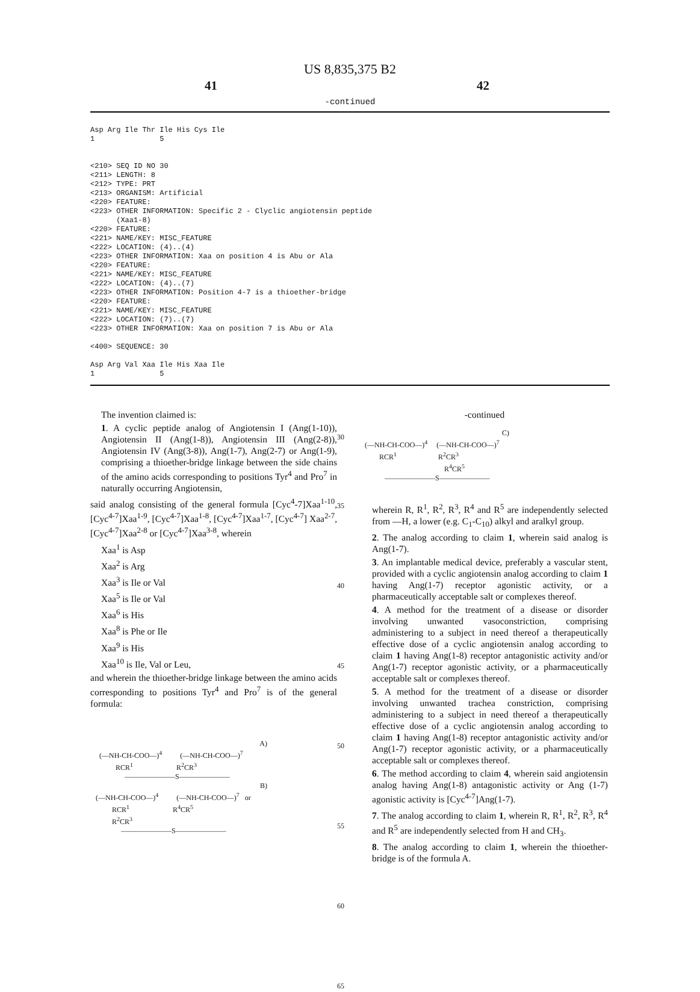US 8,835,375 B2
41 42
-continued
Asp Arg Ile Thr Ile His Cys Ile
1               5


<210> SEQ ID NO 30
<211> LENGTH: 8
<212> TYPE: PRT
<213> ORGANISM: Artificial
<220> FEATURE:
<223> OTHER INFORMATION: Specific 2 - Clyclic angiotensin peptide
      (Xaa1-8)
<220> FEATURE:
<221> NAME/KEY: MISC_FEATURE
<222> LOCATION: (4)..(4)
<223> OTHER INFORMATION: Xaa on position 4 is Abu or Ala
<220> FEATURE:
<221> NAME/KEY: MISC_FEATURE
<222> LOCATION: (4)..(7)
<223> OTHER INFORMATION: Position 4-7 is a thioether-bridge
<220> FEATURE:
<221> NAME/KEY: MISC_FEATURE
<222> LOCATION: (7)..(7)
<223> OTHER INFORMATION: Xaa on position 7 is Abu or Ala

<400> SEQUENCE: 30

Asp Arg Val Xaa Ile His Xaa Ile
1               5
The invention claimed is:
1. A cyclic peptide analog of Angiotensin I (Ang(1-10)), Angiotensin II (Ang(1-8)), Angiotensin III (Ang(2-8)), Angiotensin IV (Ang(3-8)), Ang(1-7), Ang(2-7) or Ang(1-9), comprising a thioether-bridge linkage between the side chains of the amino acids corresponding to positions Tyr<sup>4</sup> and Pro<sup>7</sup> in naturally occurring Angiotensin,
said analog consisting of the general formula [Cyc<sup>4</sup>-7]Xaa<sup>1-10</sup>, [Cyc<sup>4-7</sup>]Xaa<sup>1-9</sup>, [Cyc<sup>4-7</sup>]Xaa<sup>1-8</sup>, [Cyc<sup>4-7</sup>]Xaa<sup>1-7</sup>, [Cyc<sup>4-7</sup>] Xaa<sup>2-7</sup>, [Cyc<sup>4-7</sup>]Xaa<sup>2-8</sup> or [Cyc<sup>4-7</sup>]Xaa<sup>3-8</sup>, wherein
Xaa<sup>1</sup> is Asp
Xaa<sup>2</sup> is Arg
Xaa<sup>3</sup> is Ile or Val
Xaa<sup>5</sup> is Ile or Val
Xaa<sup>6</sup> is His
Xaa<sup>8</sup> is Phe or Ile
Xaa<sup>9</sup> is His
Xaa<sup>10</sup> is Ile, Val or Leu,
and wherein the thioether-bridge linkage between the amino acids corresponding to positions Tyr<sup>4</sup> and Pro<sup>7</sup> is of the general formula:
A) (—NH-CH-COO—)<sup>4</sup> (—NH-CH-COO—)<sup>7</sup> RCR<sup>1</sup> R<sup>2</sup>CR<sup>3</sup> ———————S——————— B) (—NH-CH-COO—)<sup>4</sup> (—NH-CH-COO—)<sup>7</sup> or RCR<sup>1</sup> R<sup>4</sup>CR<sup>5</sup> R<sup>2</sup>CR<sup>3</sup> ———————S———————
30
35
40
45
50
55
60
65
-continued
C) (—NH-CH-COO—)<sup>4</sup> (—NH-CH-COO—)<sup>7</sup> RCR<sup>1</sup> R<sup>2</sup>CR<sup>3</sup> R<sup>4</sup>CR<sup>5</sup> ———————S———————
wherein R, R<sup>1</sup>, R<sup>2</sup>, R<sup>3</sup>, R<sup>4</sup> and R<sup>5</sup> are independently selected from —H, a lower (e.g. C<sub>1</sub>-C<sub>10</sub>) alkyl and aralkyl group.
2. The analog according to claim 1, wherein said analog is Ang(1-7).
3. An implantable medical device, preferably a vascular stent, provided with a cyclic angiotensin analog according to claim 1 having Ang(1-7) receptor agonistic activity, or a pharmaceutically acceptable salt or complexes thereof.
4. A method for the treatment of a disease or disorder involving unwanted vasoconstriction, comprising administering to a subject in need thereof a therapeutically effective dose of a cyclic angiotensin analog according to claim 1 having Ang(1-8) receptor antagonistic activity and/or Ang(1-7) receptor agonistic activity, or a pharmaceutically acceptable salt or complexes thereof.
5. A method for the treatment of a disease or disorder involving unwanted trachea constriction, comprising administering to a subject in need thereof a therapeutically effective dose of a cyclic angiotensin analog according to claim 1 having Ang(1-8) receptor antagonistic activity and/or Ang(1-7) receptor agonistic activity, or a pharmaceutically acceptable salt or complexes thereof.
6. The method according to claim 4, wherein said angiotensin analog having Ang(1-8) antagonistic activity or Ang (1-7) agonistic activity is [Cyc<sup>4-7</sup>]Ang(1-7).
7. The analog according to claim 1, wherein R, R<sup>1</sup>, R<sup>2</sup>, R<sup>3</sup>, R<sup>4</sup> and R<sup>5</sup> are independently selected from H and CH<sub>3</sub>.
8. The analog according to claim 1, wherein the thioether-bridge is of the formula A.